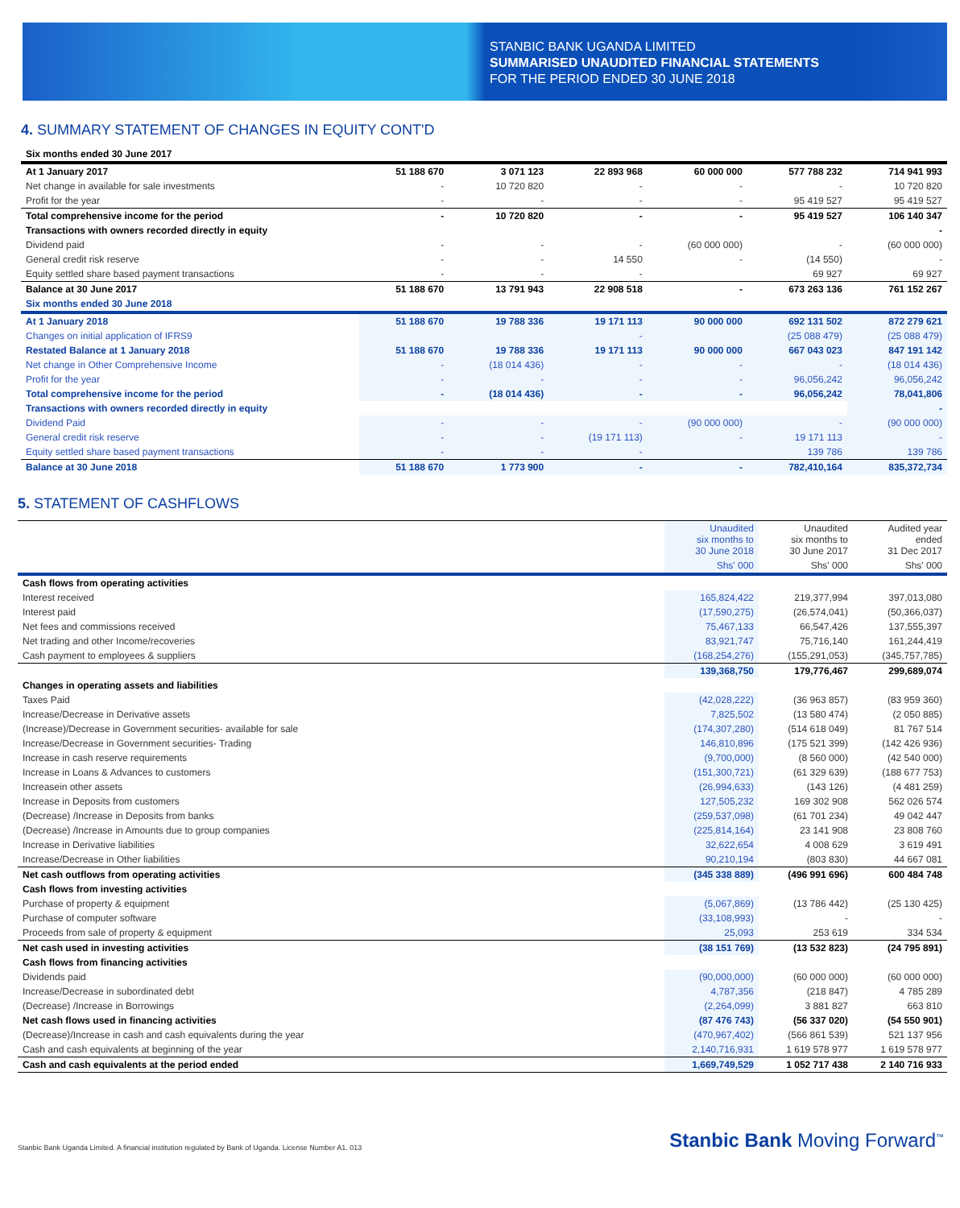STANBIC BANK UGANDA LIMITED
SUMMARISED UNAUDITED FINANCIAL STATEMENTS
FOR THE PERIOD ENDED 30 JUNE 2018
4. SUMMARY STATEMENT OF CHANGES IN EQUITY CONT'D
| Six months ended 30 June 2017 | | | | | | |
| At 1 January 2017 | 51 188 670 | 3 071 123 | 22 893 968 | 60 000 000 | 577 788 232 | 714 941 993 |
| Net change in available for sale investments | - | 10 720 820 | - | - | - | 10 720 820 |
| Profit for the year | - | - | - | - | 95 419 527 | 95 419 527 |
| Total comprehensive income for the period | - | 10 720 820 | - | - | 95 419 527 | 106 140 347 |
| Transactions with owners recorded directly in equity | | | | | | - |
| Dividend paid | - | - | - | (60 000 000) | - | (60 000 000) |
| General credit risk reserve | - | - | 14 550 | - | (14 550) | - |
| Equity settled share based payment transactions | - | - | - | | 69 927 | 69 927 |
| Balance at 30 June 2017 | 51 188 670 | 13 791 943 | 22 908 518 | - | 673 263 136 | 761 152 267 |
| Six months ended 30 June 2018 | | | | | | |
| At 1 January 2018 | 51 188 670 | 19 788 336 | 19 171 113 | 90 000 000 | 692 131 502 | 872 279 621 |
| Changes on initial application of IFRS9 | | | - | | (25 088 479) | (25 088 479) |
| Restated Balance at 1 January 2018 | 51 188 670 | 19 788 336 | 19 171 113 | 90 000 000 | 667 043 023 | 847 191 142 |
| Net change in Other Comprehensive Income | - | (18 014 436) | - | - | - | (18 014 436) |
| Profit for the year | - | - | - | - | 96,056,242 | 96,056,242 |
| Total comprehensive income for the period | - | (18 014 436) | - | - | 96,056,242 | 78,041,806 |
| Transactions with owners recorded directly in equity | | | | | | - |
| Dividend Paid | - | - | - | (90 000 000) | - | (90 000 000) |
| General credit risk reserve | - | - | (19 171 113) | - | 19 171 113 | - |
| Equity settled share based payment transactions | - | - | - | | 139 786 | 139 786 |
| Balance at 30 June 2018 | 51 188 670 | 1 773 900 | - | - | 782,410,164 | 835,372,734 |
5. STATEMENT OF CASHFLOWS
| | Unaudited six months to 30 June 2018 | Unaudited six months to 30 June 2017 | Audited year ended 31 Dec 2017 |
| --- | --- | --- | --- |
| | Shs' 000 | Shs' 000 | Shs' 000 |
| Cash flows from operating activities | | | |
| Interest received | 165,824,422 | 219,377,994 | 397,013,080 |
| Interest paid | (17,590,275) | (26,574,041) | (50,366,037) |
| Net fees and commissions received | 75,467,133 | 66,547,426 | 137,555,397 |
| Net trading and other Income/recoveries | 83,921,747 | 75,716,140 | 161,244,419 |
| Cash payment to employees & suppliers | (168,254,276) | (155,291,053) | (345,757,785) |
| | 139,368,750 | 179,776,467 | 299,689,074 |
| Changes in operating assets and liabilities | | | |
| Taxes Paid | (42,028,222) | (36 963 857) | (83 959 360) |
| Increase/Decrease in Derivative assets | 7,825,502 | (13 580 474) | (2 050 885) |
| (Increase)/Decrease in Government securities- available for sale | (174,307,280) | (514 618 049) | 81 767 514 |
| Increase/Decrease in Government securities- Trading | 146,810,896 | (175 521 399) | (142 426 936) |
| Increase in cash reserve requirements | (9,700,000) | (8 560 000) | (42 540 000) |
| Increase in Loans & Advances to customers | (151,300,721) | (61 329 639) | (188 677 753) |
| Increasein other assets | (26,994,633) | (143 126) | (4 481 259) |
| Increase in Deposits from customers | 127,505,232 | 169 302 908 | 562 026 574 |
| (Decrease) /Increase in Deposits from banks | (259,537,098) | (61 701 234) | 49 042 447 |
| (Decrease) /Increase in Amounts due to group companies | (225,814,164) | 23 141 908 | 23 808 760 |
| Increase in Derivative liabilities | 32,622,654 | 4 008 629 | 3 619 491 |
| Increase/Decrease in Other liabilities | 90,210,194 | (803 830) | 44 667 081 |
| Net cash outflows from operating activities | (345 338 889) | (496 991 696) | 600 484 748 |
| Cash flows from investing activities | | | |
| Purchase of property & equipment | (5,067,869) | (13 786 442) | (25 130 425) |
| Purchase of computer software | (33,108,993) | - | - |
| Proceeds from sale of property & equipment | 25,093 | 253 619 | 334 534 |
| Net cash used in investing activities | (38 151 769) | (13 532 823) | (24 795 891) |
| Cash flows from financing activities | | | |
| Dividends paid | (90,000,000) | (60 000 000) | (60 000 000) |
| Increase/Decrease in subordinated debt | 4,787,356 | (218 847) | 4 785 289 |
| (Decrease) /Increase in Borrowings | (2,264,099) | 3 881 827 | 663 810 |
| Net cash flows used in financing activities | (87 476 743) | (56 337 020) | (54 550 901) |
| (Decrease)/Increase in cash and cash equivalents during the year | (470,967,402) | (566 861 539) | 521 137 956 |
| Cash and cash equivalents at beginning of the year | 2,140,716,931 | 1 619 578 977 | 1 619 578 977 |
| Cash and cash equivalents at the period ended | 1,669,749,529 | 1 052 717 438 | 2 140 716 933 |
Stanbic Bank Uganda Limited. A financial institution regulated by Bank of Uganda. License Number A1. 013 Stanbic Bank Moving Forward<sup>™</sup>